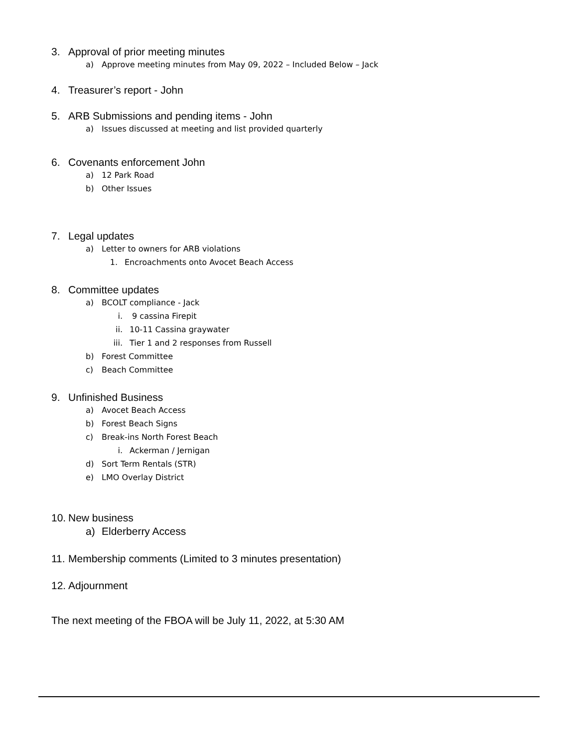3. Approval of prior meeting minutes
a) Approve meeting minutes from May 09, 2022 – Included Below – Jack
4. Treasurer’s report - John
5. ARB Submissions and pending items - John
a) Issues discussed at meeting and list provided quarterly
6. Covenants enforcement John
a) 12 Park Road
b) Other Issues
7. Legal updates
a) Letter to owners for ARB violations
1. Encroachments onto Avocet Beach Access
8. Committee updates
a) BCOLT compliance - Jack
i. 9 cassina Firepit
ii. 10-11 Cassina graywater
iii. Tier 1 and 2 responses from Russell
b) Forest Committee
c) Beach Committee
9. Unfinished Business
a) Avocet Beach Access
b) Forest Beach Signs
c) Break-ins North Forest Beach
i. Ackerman / Jernigan
d) Sort Term Rentals (STR)
e) LMO Overlay District
10. New business
a) Elderberry Access
11. Membership comments (Limited to 3 minutes presentation)
12. Adjournment
The next meeting of the FBOA will be July 11, 2022, at 5:30 AM